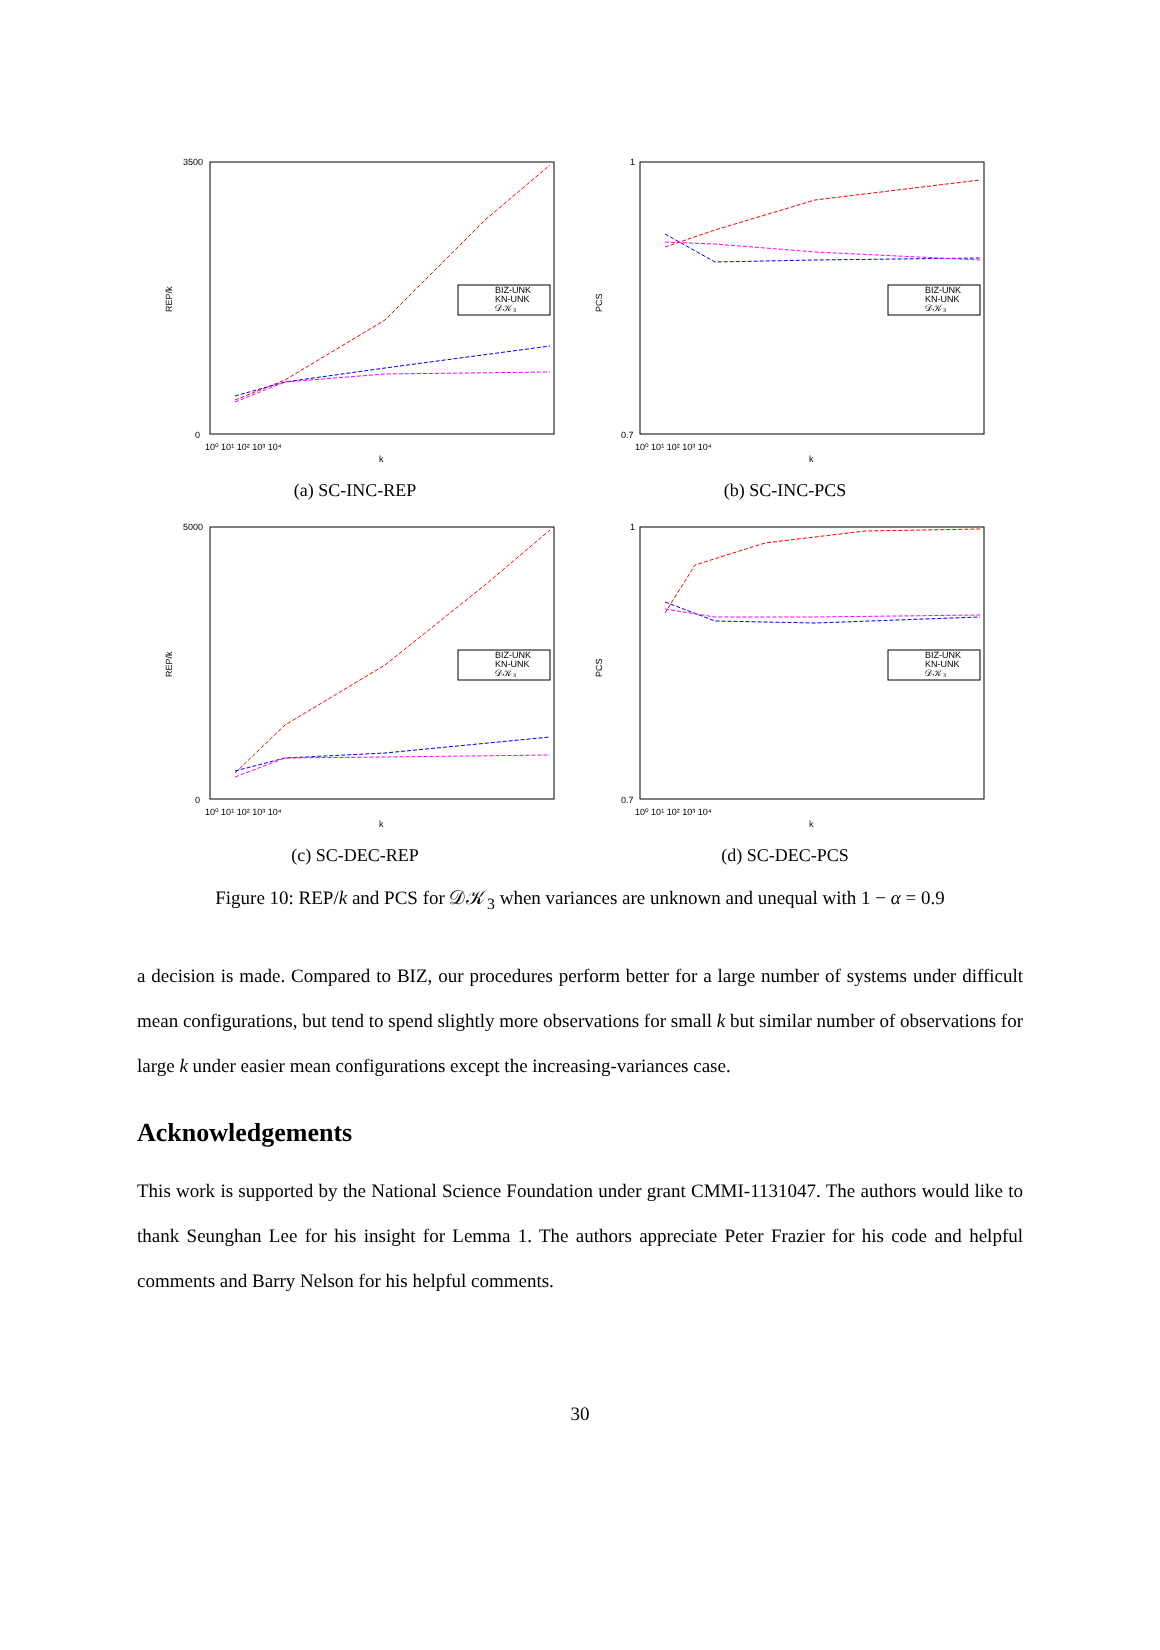REP/k
3500
0
10⁰ 10¹ 10² 10³ 10⁴
k
BIZ-UNK
KN-UNK
𝒟𝒦₃
(a) SC-INC-REP
PCS
1
0.7
10⁰ 10¹ 10² 10³ 10⁴
k
BIZ-UNK
KN-UNK
𝒟𝒦₃
(b) SC-INC-PCS
REP/k
5000
0
10⁰ 10¹ 10² 10³ 10⁴
k
BIZ-UNK
KN-UNK
𝒟𝒦₃
(c) SC-DEC-REP
PCS
1
0.7
10⁰ 10¹ 10² 10³ 10⁴
k
BIZ-UNK
KN-UNK
𝒟𝒦₃
(d) SC-DEC-PCS
Figure 10: REP/k and PCS for 𝒟𝒦<sub>3</sub> when variances are unknown and unequal with 1 − α = 0.9
a decision is made. Compared to BIZ, our procedures perform better for a large number of systems under difficult mean configurations, but tend to spend slightly more observations for small k but similar number of observations for large k under easier mean configurations except the increasing-variances case.
Acknowledgements
This work is supported by the National Science Foundation under grant CMMI-1131047. The authors would like to thank Seunghan Lee for his insight for Lemma 1. The authors appreciate Peter Frazier for his code and helpful comments and Barry Nelson for his helpful comments.
30